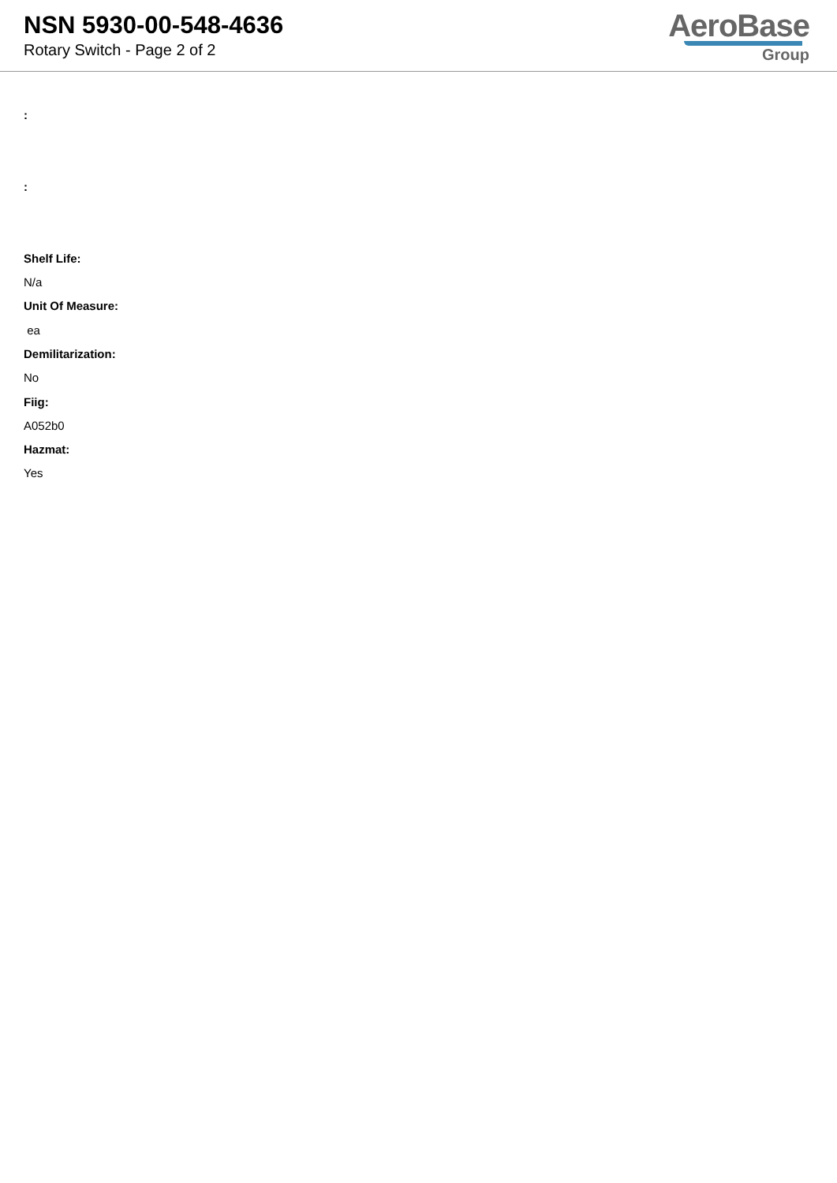NSN 5930-00-548-4636
Rotary Switch - Page 2 of 2
AeroBase
Group
:
:
Shelf Life:
N/a
Unit Of Measure:
ea
Demilitarization:
No
Fiig:
A052b0
Hazmat:
Yes